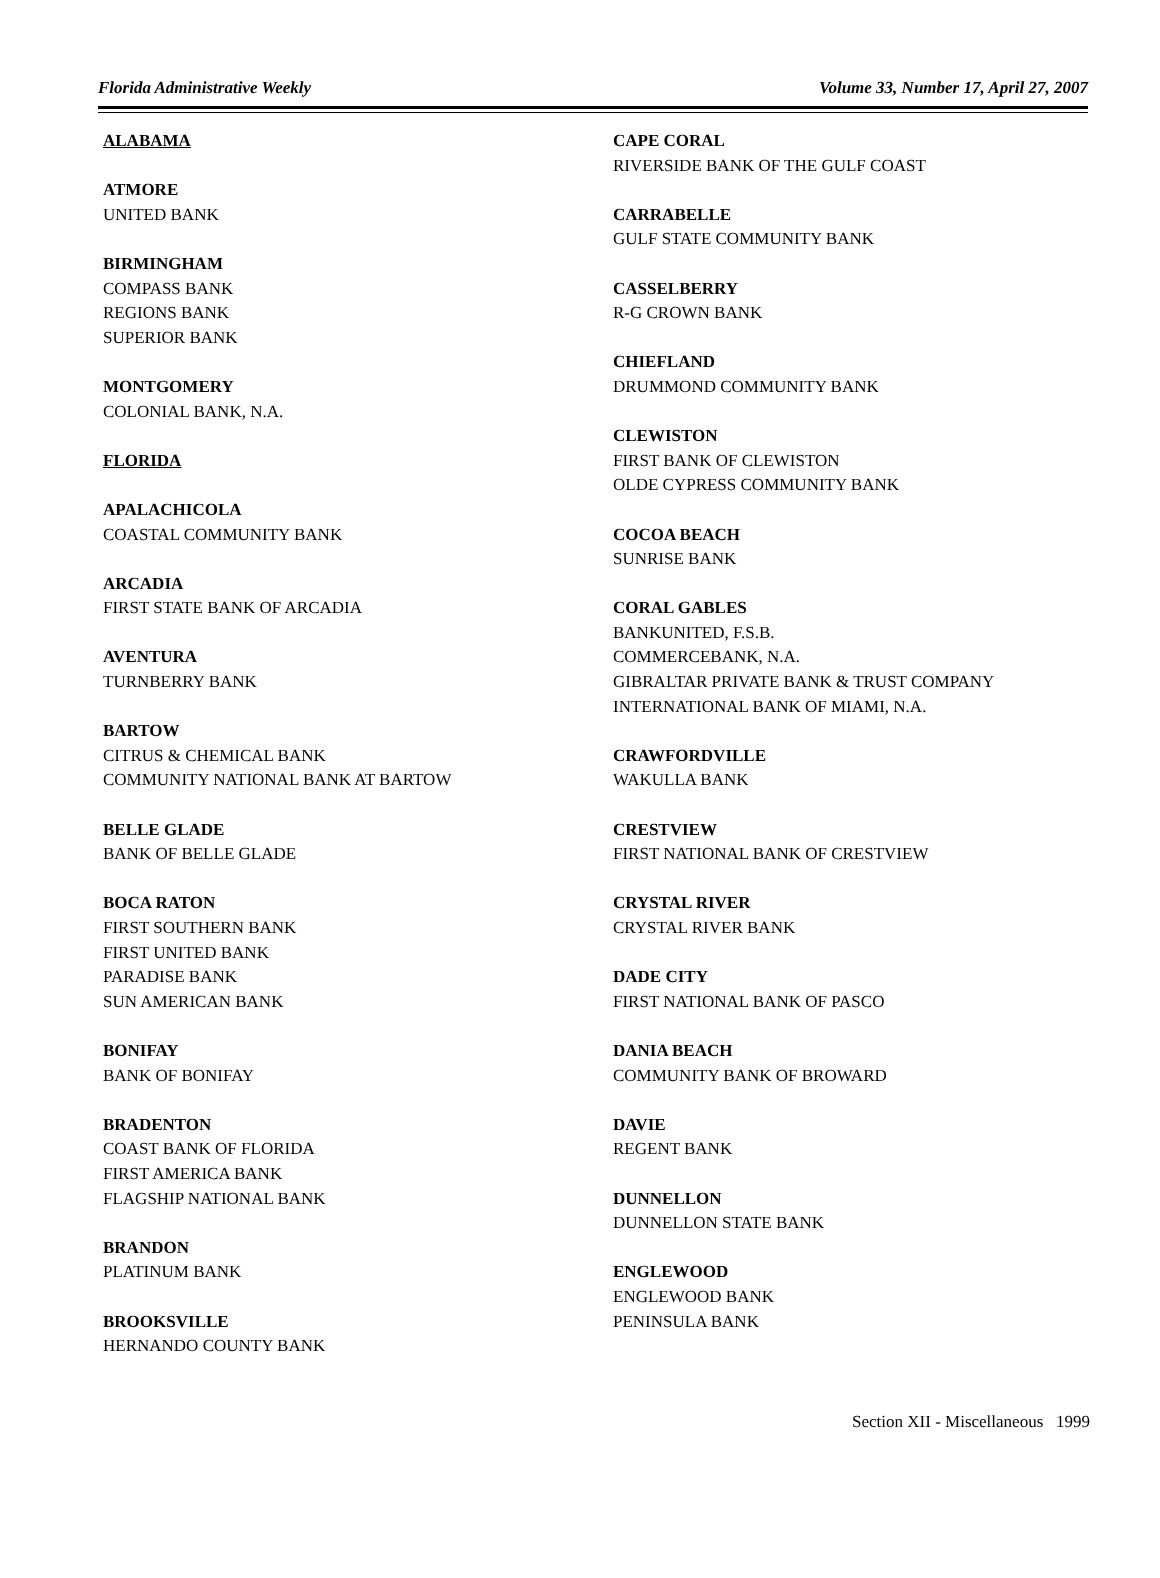Florida Administrative Weekly Volume 33, Number 17, April 27, 2007
ALABAMA
ATMORE
UNITED BANK
BIRMINGHAM
COMPASS BANK
REGIONS BANK
SUPERIOR BANK
MONTGOMERY
COLONIAL BANK, N.A.
FLORIDA
APALACHICOLA
COASTAL COMMUNITY BANK
ARCADIA
FIRST STATE BANK OF ARCADIA
AVENTURA
TURNBERRY BANK
BARTOW
CITRUS & CHEMICAL BANK
COMMUNITY NATIONAL BANK AT BARTOW
BELLE GLADE
BANK OF BELLE GLADE
BOCA RATON
FIRST SOUTHERN BANK
FIRST UNITED BANK
PARADISE BANK
SUN AMERICAN BANK
BONIFAY
BANK OF BONIFAY
BRADENTON
COAST BANK OF FLORIDA
FIRST AMERICA BANK
FLAGSHIP NATIONAL BANK
BRANDON
PLATINUM BANK
BROOKSVILLE
HERNANDO COUNTY BANK
CAPE CORAL
RIVERSIDE BANK OF THE GULF COAST
CARRABELLE
GULF STATE COMMUNITY BANK
CASSELBERRY
R-G CROWN BANK
CHIEFLAND
DRUMMOND COMMUNITY BANK
CLEWISTON
FIRST BANK OF CLEWISTON
OLDE CYPRESS COMMUNITY BANK
COCOA BEACH
SUNRISE BANK
CORAL GABLES
BANKUNITED, F.S.B.
COMMERCEBANK, N.A.
GIBRALTAR PRIVATE BANK & TRUST COMPANY
INTERNATIONAL BANK OF MIAMI, N.A.
CRAWFORDVILLE
WAKULLA BANK
CRESTVIEW
FIRST NATIONAL BANK OF CRESTVIEW
CRYSTAL RIVER
CRYSTAL RIVER BANK
DADE CITY
FIRST NATIONAL BANK OF PASCO
DANIA BEACH
COMMUNITY BANK OF BROWARD
DAVIE
REGENT BANK
DUNNELLON
DUNNELLON STATE BANK
ENGLEWOOD
ENGLEWOOD BANK
PENINSULA BANK
Section XII - Miscellaneous 1999